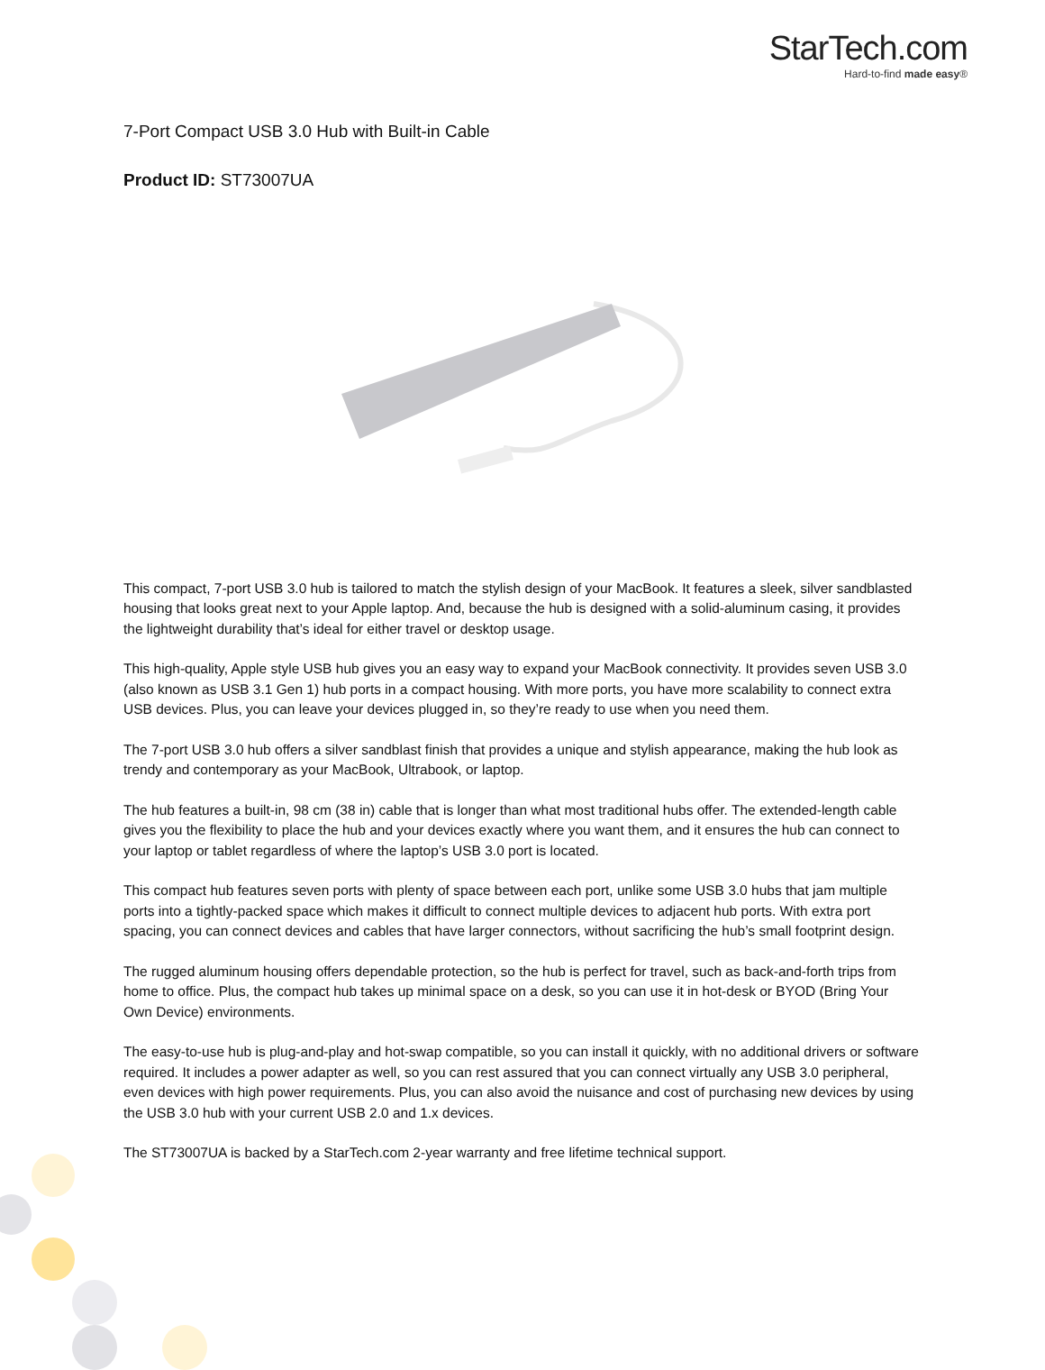StarTech.com
Hard-to-find made easy®
7-Port Compact USB 3.0 Hub with Built-in Cable
Product ID: ST73007UA
This compact, 7-port USB 3.0 hub is tailored to match the stylish design of your MacBook. It features a sleek, silver sandblasted housing that looks great next to your Apple laptop. And, because the hub is designed with a solid-aluminum casing, it provides the lightweight durability that’s ideal for either travel or desktop usage.
This high-quality, Apple style USB hub gives you an easy way to expand your MacBook connectivity. It provides seven USB 3.0 (also known as USB 3.1 Gen 1) hub ports in a compact housing. With more ports, you have more scalability to connect extra USB devices. Plus, you can leave your devices plugged in, so they’re ready to use when you need them.
The 7-port USB 3.0 hub offers a silver sandblast finish that provides a unique and stylish appearance, making the hub look as trendy and contemporary as your MacBook, Ultrabook, or laptop.
The hub features a built-in, 98 cm (38 in) cable that is longer than what most traditional hubs offer. The extended-length cable gives you the flexibility to place the hub and your devices exactly where you want them, and it ensures the hub can connect to your laptop or tablet regardless of where the laptop’s USB 3.0 port is located.
This compact hub features seven ports with plenty of space between each port, unlike some USB 3.0 hubs that jam multiple ports into a tightly-packed space which makes it difficult to connect multiple devices to adjacent hub ports. With extra port spacing, you can connect devices and cables that have larger connectors, without sacrificing the hub’s small footprint design.
The rugged aluminum housing offers dependable protection, so the hub is perfect for travel, such as back-and-forth trips from home to office. Plus, the compact hub takes up minimal space on a desk, so you can use it in hot-desk or BYOD (Bring Your Own Device) environments.
The easy-to-use hub is plug-and-play and hot-swap compatible, so you can install it quickly, with no additional drivers or software required. It includes a power adapter as well, so you can rest assured that you can connect virtually any USB 3.0 peripheral, even devices with high power requirements. Plus, you can also avoid the nuisance and cost of purchasing new devices by using the USB 3.0 hub with your current USB 2.0 and 1.x devices.
The ST73007UA is backed by a StarTech.com 2-year warranty and free lifetime technical support.